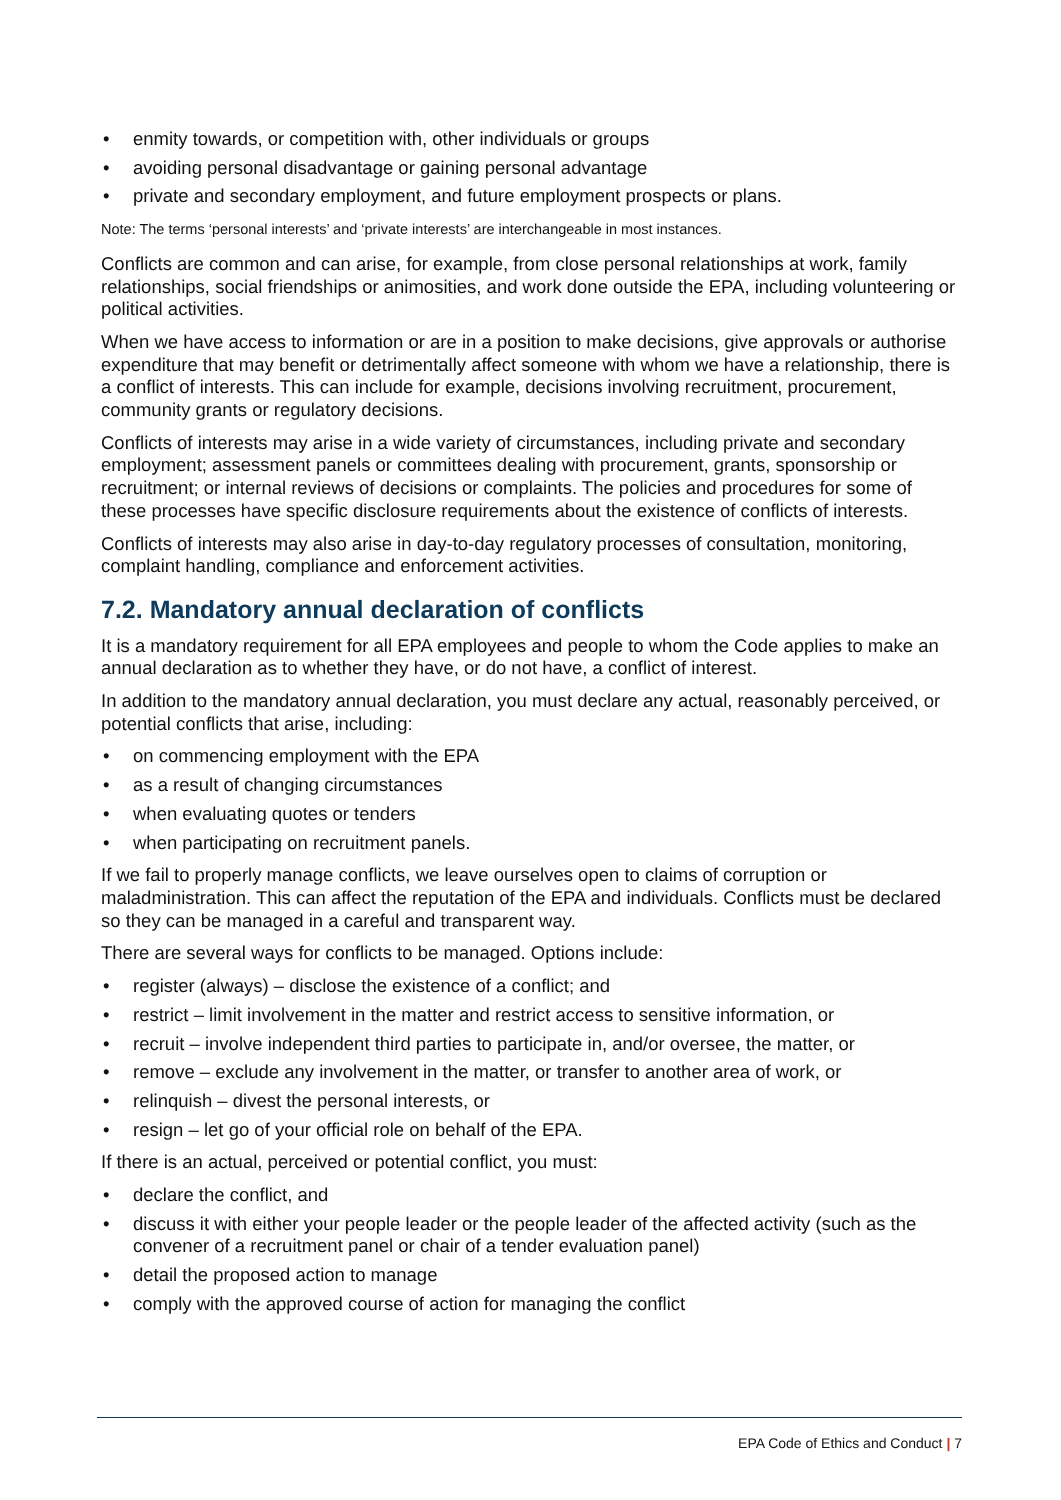• enmity towards, or competition with, other individuals or groups
• avoiding personal disadvantage or gaining personal advantage
• private and secondary employment, and future employment prospects or plans.
Note: The terms ‘personal interests’ and ‘private interests’ are interchangeable in most instances.
Conflicts are common and can arise, for example, from close personal relationships at work, family relationships, social friendships or animosities, and work done outside the EPA, including volunteering or political activities.
When we have access to information or are in a position to make decisions, give approvals or authorise expenditure that may benefit or detrimentally affect someone with whom we have a relationship, there is a conflict of interests. This can include for example, decisions involving recruitment, procurement, community grants or regulatory decisions.
Conflicts of interests may arise in a wide variety of circumstances, including private and secondary employment; assessment panels or committees dealing with procurement, grants, sponsorship or recruitment; or internal reviews of decisions or complaints. The policies and procedures for some of these processes have specific disclosure requirements about the existence of conflicts of interests.
Conflicts of interests may also arise in day-to-day regulatory processes of consultation, monitoring, complaint handling, compliance and enforcement activities.
7.2. Mandatory annual declaration of conflicts
It is a mandatory requirement for all EPA employees and people to whom the Code applies to make an annual declaration as to whether they have, or do not have, a conflict of interest.
In addition to the mandatory annual declaration, you must declare any actual, reasonably perceived, or potential conflicts that arise, including:
• on commencing employment with the EPA
• as a result of changing circumstances
• when evaluating quotes or tenders
• when participating on recruitment panels.
If we fail to properly manage conflicts, we leave ourselves open to claims of corruption or maladministration. This can affect the reputation of the EPA and individuals. Conflicts must be declared so they can be managed in a careful and transparent way.
There are several ways for conflicts to be managed. Options include:
• register (always) – disclose the existence of a conflict; and
• restrict – limit involvement in the matter and restrict access to sensitive information, or
• recruit – involve independent third parties to participate in, and/or oversee, the matter, or
• remove – exclude any involvement in the matter, or transfer to another area of work, or
• relinquish – divest the personal interests, or
• resign – let go of your official role on behalf of the EPA.
If there is an actual, perceived or potential conflict, you must:
• declare the conflict, and
• discuss it with either your people leader or the people leader of the affected activity (such as the convener of a recruitment panel or chair of a tender evaluation panel)
• detail the proposed action to manage
• comply with the approved course of action for managing the conflict
EPA Code of Ethics and Conduct | 7